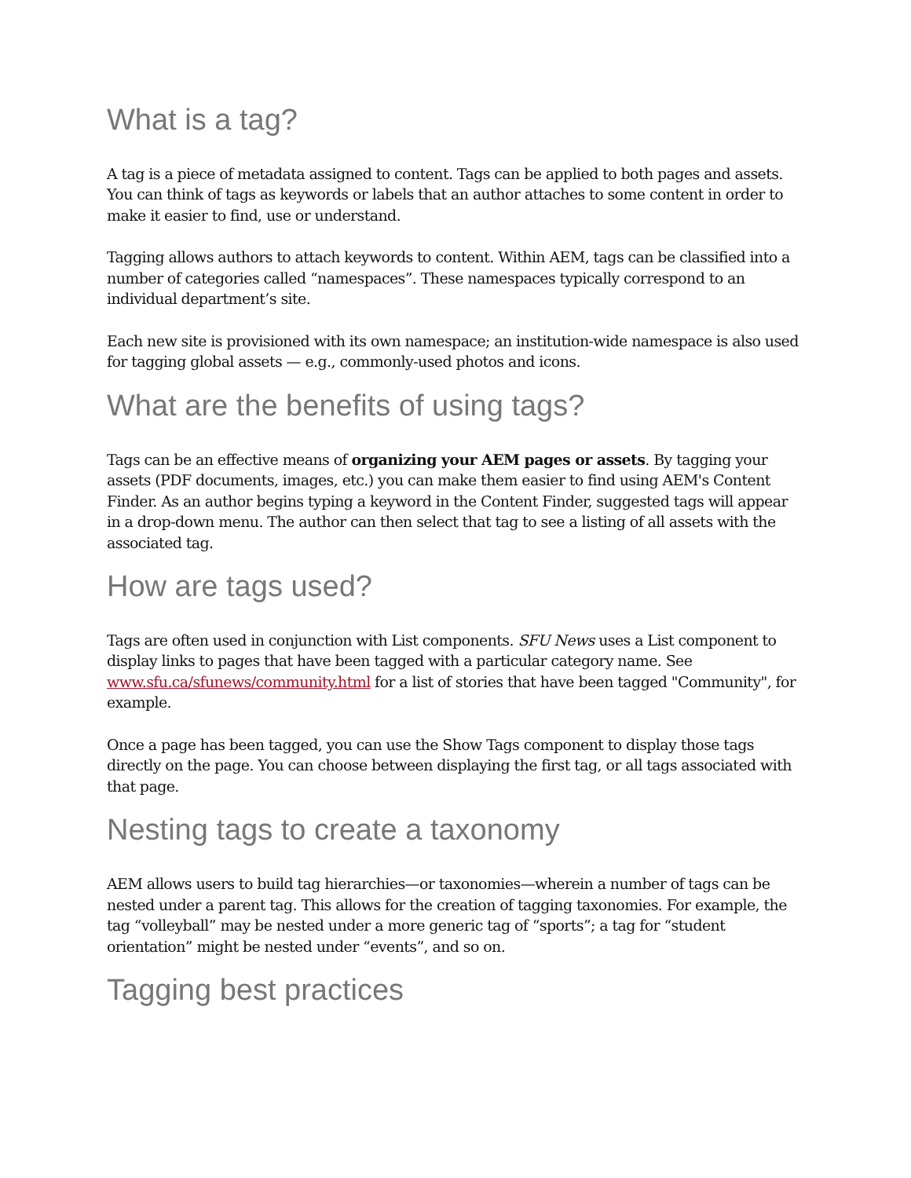What is a tag?
A tag is a piece of metadata assigned to content. Tags can be applied to both pages and assets. You can think of tags as keywords or labels that an author attaches to some content in order to make it easier to find, use or understand.
Tagging allows authors to attach keywords to content. Within AEM, tags can be classified into a number of categories called “namespaces”. These namespaces typically correspond to an individual department’s site.
Each new site is provisioned with its own namespace; an institution-wide namespace is also used for tagging global assets — e.g., commonly-used photos and icons.
What are the benefits of using tags?
Tags can be an effective means of organizing your AEM pages or assets. By tagging your assets (PDF documents, images, etc.) you can make them easier to find using AEM's Content Finder. As an author begins typing a keyword in the Content Finder, suggested tags will appear in a drop-down menu. The author can then select that tag to see a listing of all assets with the associated tag.
How are tags used?
Tags are often used in conjunction with List components. SFU News uses a List component to display links to pages that have been tagged with a particular category name. See www.sfu.ca/sfunews/community.html for a list of stories that have been tagged "Community", for example.
Once a page has been tagged, you can use the Show Tags component to display those tags directly on the page. You can choose between displaying the first tag, or all tags associated with that page.
Nesting tags to create a taxonomy
AEM allows users to build tag hierarchies—or taxonomies—wherein a number of tags can be nested under a parent tag. This allows for the creation of tagging taxonomies. For example, the tag “volleyball” may be nested under a more generic tag of “sports”; a tag for “student orientation” might be nested under “events”, and so on.
Tagging best practices